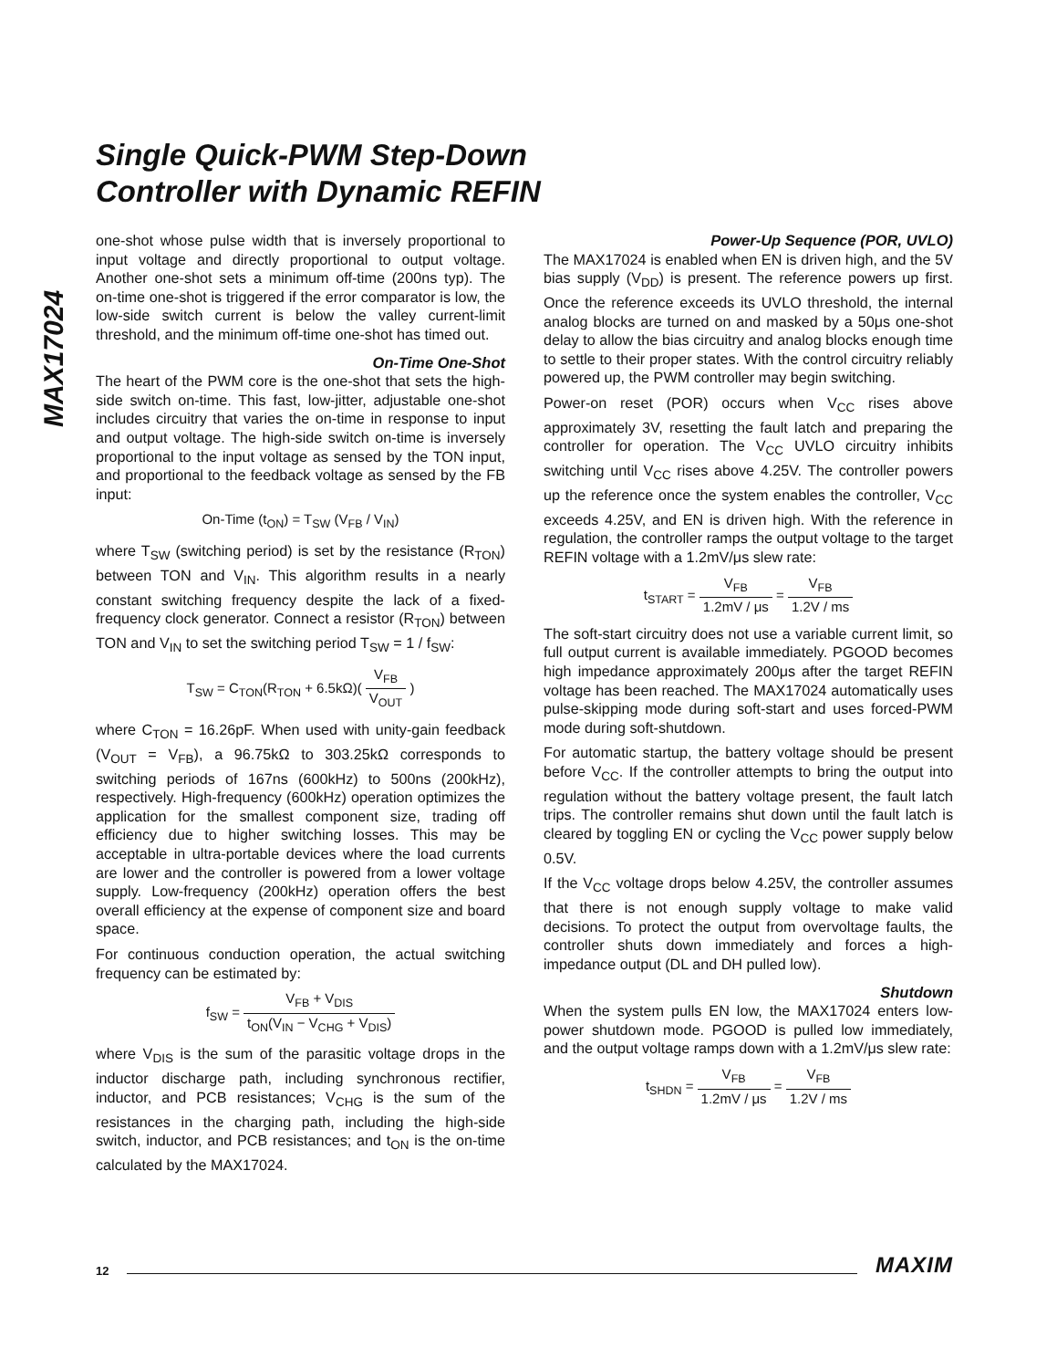Single Quick-PWM Step-Down
Controller with Dynamic REFIN
MAX17024
one-shot whose pulse width that is inversely proportional to input voltage and directly proportional to output voltage. Another one-shot sets a minimum off-time (200ns typ). The on-time one-shot is triggered if the error comparator is low, the low-side switch current is below the valley current-limit threshold, and the minimum off-time one-shot has timed out.
On-Time One-Shot
The heart of the PWM core is the one-shot that sets the high-side switch on-time. This fast, low-jitter, adjustable one-shot includes circuitry that varies the on-time in response to input and output voltage. The high-side switch on-time is inversely proportional to the input voltage as sensed by the TON input, and proportional to the feedback voltage as sensed by the FB input:
On-Time (t<sub>ON</sub>) = T<sub>SW</sub> (V<sub>FB</sub> / V<sub>IN</sub>)
where T<sub>SW</sub> (switching period) is set by the resistance (R<sub>TON</sub>) between TON and V<sub>IN</sub>. This algorithm results in a nearly constant switching frequency despite the lack of a fixed-frequency clock generator. Connect a resistor (R<sub>TON</sub>) between TON and V<sub>IN</sub> to set the switching period T<sub>SW</sub> = 1 / f<sub>SW</sub>:
T<sub>SW</sub> = C<sub>TON</sub>(R<sub>TON</sub> + 6.5kΩ)( V<sub>FB</sub> V<sub>OUT</sub> )
where C<sub>TON</sub> = 16.26pF. When used with unity-gain feedback (V<sub>OUT</sub> = V<sub>FB</sub>), a 96.75kΩ to 303.25kΩ corresponds to switching periods of 167ns (600kHz) to 500ns (200kHz), respectively. High-frequency (600kHz) operation optimizes the application for the smallest component size, trading off efficiency due to higher switching losses. This may be acceptable in ultra-portable devices where the load currents are lower and the controller is powered from a lower voltage supply. Low-frequency (200kHz) operation offers the best overall efficiency at the expense of component size and board space.
For continuous conduction operation, the actual switching frequency can be estimated by:
f<sub>SW</sub> = V<sub>FB</sub> + V<sub>DIS</sub> t<sub>ON</sub>(V<sub>IN</sub> − V<sub>CHG</sub> + V<sub>DIS</sub>)
where V<sub>DIS</sub> is the sum of the parasitic voltage drops in the inductor discharge path, including synchronous rectifier, inductor, and PCB resistances; V<sub>CHG</sub> is the sum of the resistances in the charging path, including the high-side switch, inductor, and PCB resistances; and t<sub>ON</sub> is the on-time calculated by the MAX17024.
Power-Up Sequence (POR, UVLO)
The MAX17024 is enabled when EN is driven high, and the 5V bias supply (V<sub>DD</sub>) is present. The reference powers up first. Once the reference exceeds its UVLO threshold, the internal analog blocks are turned on and masked by a 50μs one-shot delay to allow the bias circuitry and analog blocks enough time to settle to their proper states. With the control circuitry reliably powered up, the PWM controller may begin switching.
Power-on reset (POR) occurs when V<sub>CC</sub> rises above approximately 3V, resetting the fault latch and preparing the controller for operation. The V<sub>CC</sub> UVLO circuitry inhibits switching until V<sub>CC</sub> rises above 4.25V. The controller powers up the reference once the system enables the controller, V<sub>CC</sub> exceeds 4.25V, and EN is driven high. With the reference in regulation, the controller ramps the output voltage to the target REFIN voltage with a 1.2mV/μs slew rate:
t<sub>START</sub> = V<sub>FB</sub> 1.2mV / μs = V<sub>FB</sub> 1.2V / ms
The soft-start circuitry does not use a variable current limit, so full output current is available immediately. PGOOD becomes high impedance approximately 200μs after the target REFIN voltage has been reached. The MAX17024 automatically uses pulse-skipping mode during soft-start and uses forced-PWM mode during soft-shutdown.
For automatic startup, the battery voltage should be present before V<sub>CC</sub>. If the controller attempts to bring the output into regulation without the battery voltage present, the fault latch trips. The controller remains shut down until the fault latch is cleared by toggling EN or cycling the V<sub>CC</sub> power supply below 0.5V.
If the V<sub>CC</sub> voltage drops below 4.25V, the controller assumes that there is not enough supply voltage to make valid decisions. To protect the output from overvoltage faults, the controller shuts down immediately and forces a high-impedance output (DL and DH pulled low).
Shutdown
When the system pulls EN low, the MAX17024 enters low-power shutdown mode. PGOOD is pulled low immediately, and the output voltage ramps down with a 1.2mV/μs slew rate:
t<sub>SHDN</sub> = V<sub>FB</sub> 1.2mV / μs = V<sub>FB</sub> 1.2V / ms
12 MAXIM